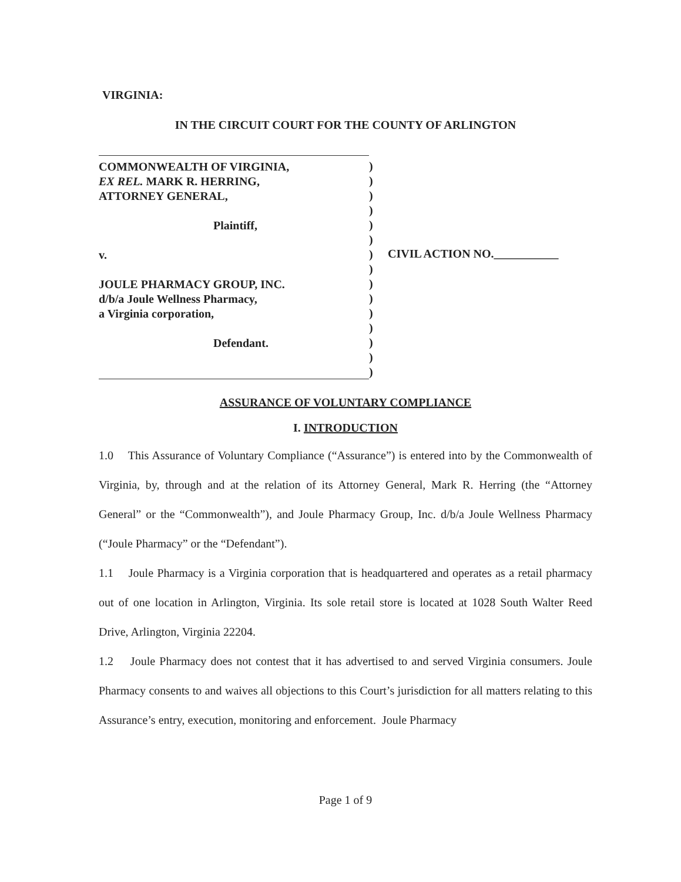VIRGINIA:
IN THE CIRCUIT COURT FOR THE COUNTY OF ARLINGTON
COMMONWEALTH OF VIRGINIA,
EX REL. MARK R. HERRING,
ATTORNEY GENERAL,
Plaintiff,
v.
JOULE PHARMACY GROUP, INC.
d/b/a Joule Wellness Pharmacy,
a Virginia corporation,
Defendant.
)
)
)
)
)
)
)
)
)
)
)
)
)
)
)
CIVIL ACTION NO.___________
ASSURANCE OF VOLUNTARY COMPLIANCE
I. INTRODUCTION
1.0 This Assurance of Voluntary Compliance (“Assurance”) is entered into by the Commonwealth of Virginia, by, through and at the relation of its Attorney General, Mark R. Herring (the “Attorney General” or the “Commonwealth”), and Joule Pharmacy Group, Inc. d/b/a Joule Wellness Pharmacy (“Joule Pharmacy” or the “Defendant”).
1.1 Joule Pharmacy is a Virginia corporation that is headquartered and operates as a retail pharmacy out of one location in Arlington, Virginia. Its sole retail store is located at 1028 South Walter Reed Drive, Arlington, Virginia 22204.
1.2 Joule Pharmacy does not contest that it has advertised to and served Virginia consumers. Joule Pharmacy consents to and waives all objections to this Court’s jurisdiction for all matters relating to this Assurance’s entry, execution, monitoring and enforcement. Joule Pharmacy
Page 1 of 9